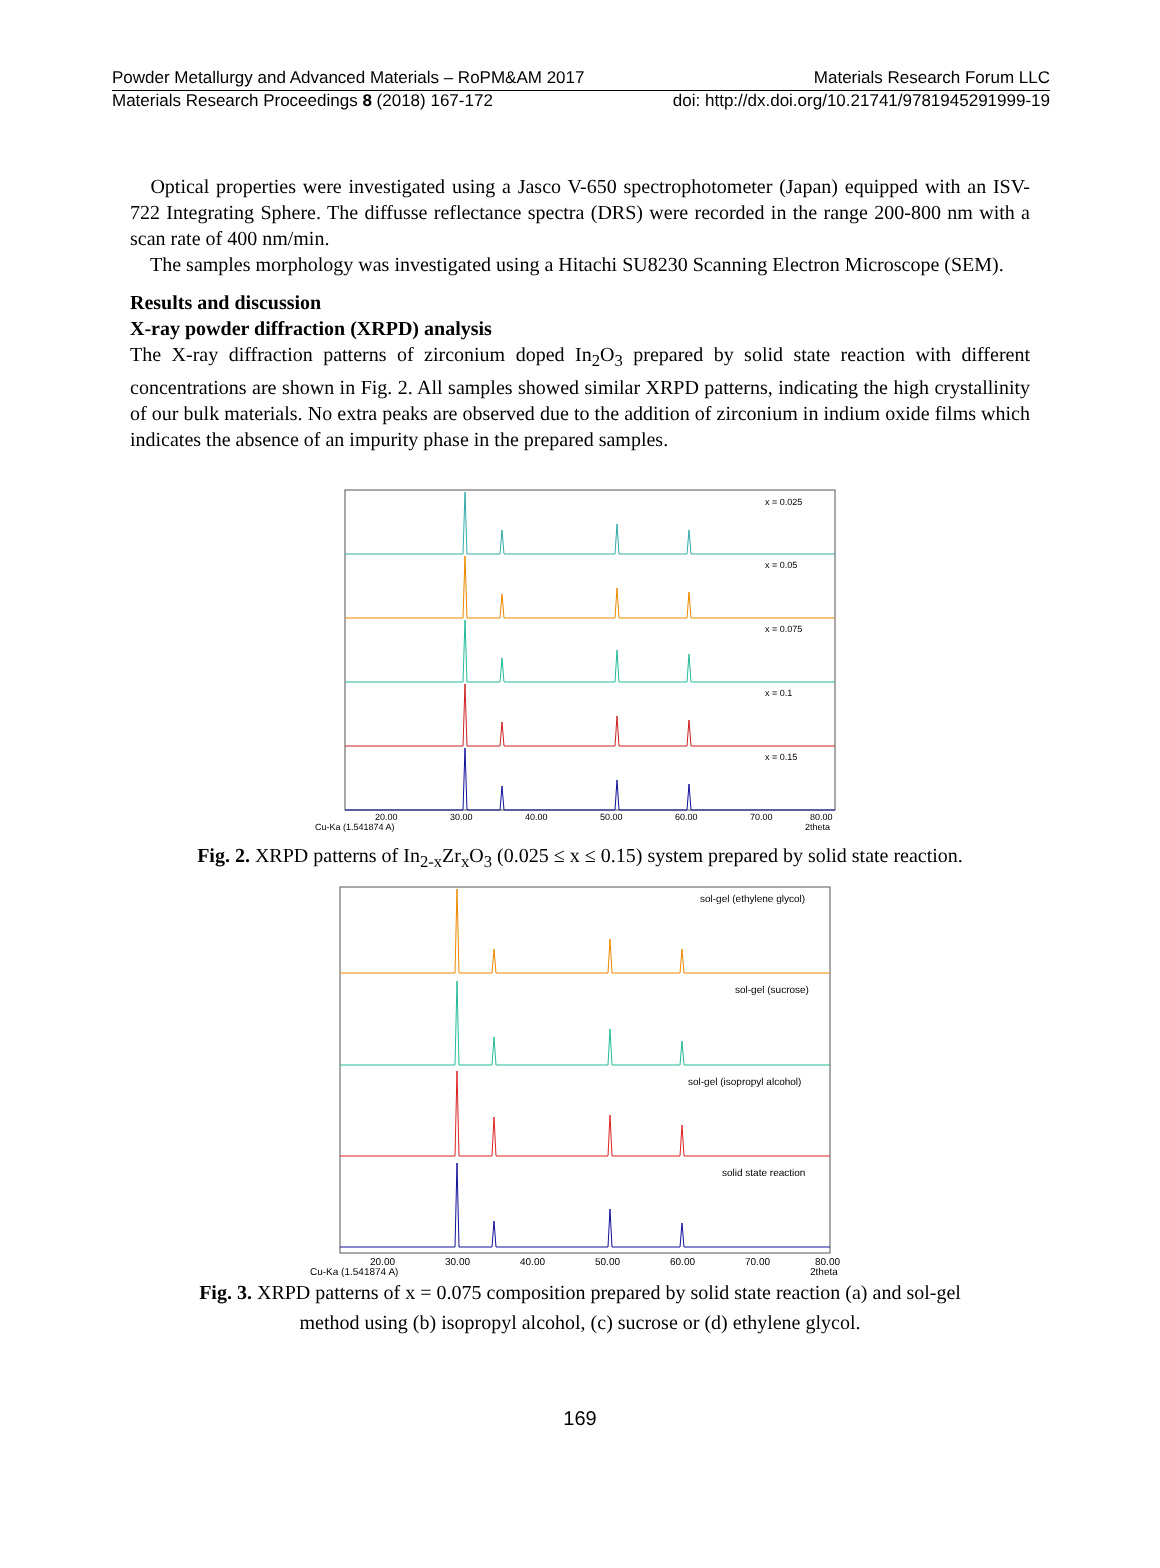Powder Metallurgy and Advanced Materials – RoPM&AM 2017 Materials Research Forum LLC
Materials Research Proceedings 8 (2018) 167-172 doi: http://dx.doi.org/10.21741/9781945291999-19
Optical properties were investigated using a Jasco V-650 spectrophotometer (Japan) equipped with an ISV-722 Integrating Sphere. The diffusse reflectance spectra (DRS) were recorded in the range 200-800 nm with a scan rate of 400 nm/min.
The samples morphology was investigated using a Hitachi SU8230 Scanning Electron Microscope (SEM).
Results and discussion
X-ray powder diffraction (XRPD) analysis
The X-ray diffraction patterns of zirconium doped In<sub>2</sub>O<sub>3</sub> prepared by solid state reaction with different concentrations are shown in Fig. 2. All samples showed similar XRPD patterns, indicating the high crystallinity of our bulk materials. No extra peaks are observed due to the addition of zirconium in indium oxide films which indicates the absence of an impurity phase in the prepared samples.
x = 0.025
x = 0.05
x = 0.075
x = 0.1
x = 0.15
20.00
30.00
40.00
50.00
60.00
70.00
80.00
Cu-Ka (1.541874 A)
2theta
Fig. 2. XRPD patterns of In<sub>2-x</sub>Zr<sub>x</sub>O<sub>3</sub> (0.025 ≤ x ≤ 0.15) system prepared by solid state reaction.
sol-gel (ethylene glycol)
sol-gel (sucrose)
sol-gel (isopropyl alcohol)
solid state reaction
20.00
30.00
40.00
50.00
60.00
70.00
80.00
Cu-Ka (1.541874 A)
2theta
Fig. 3. XRPD patterns of x = 0.075 composition prepared by solid state reaction (a) and sol-gel
method using (b) isopropyl alcohol, (c) sucrose or (d) ethylene glycol.
169